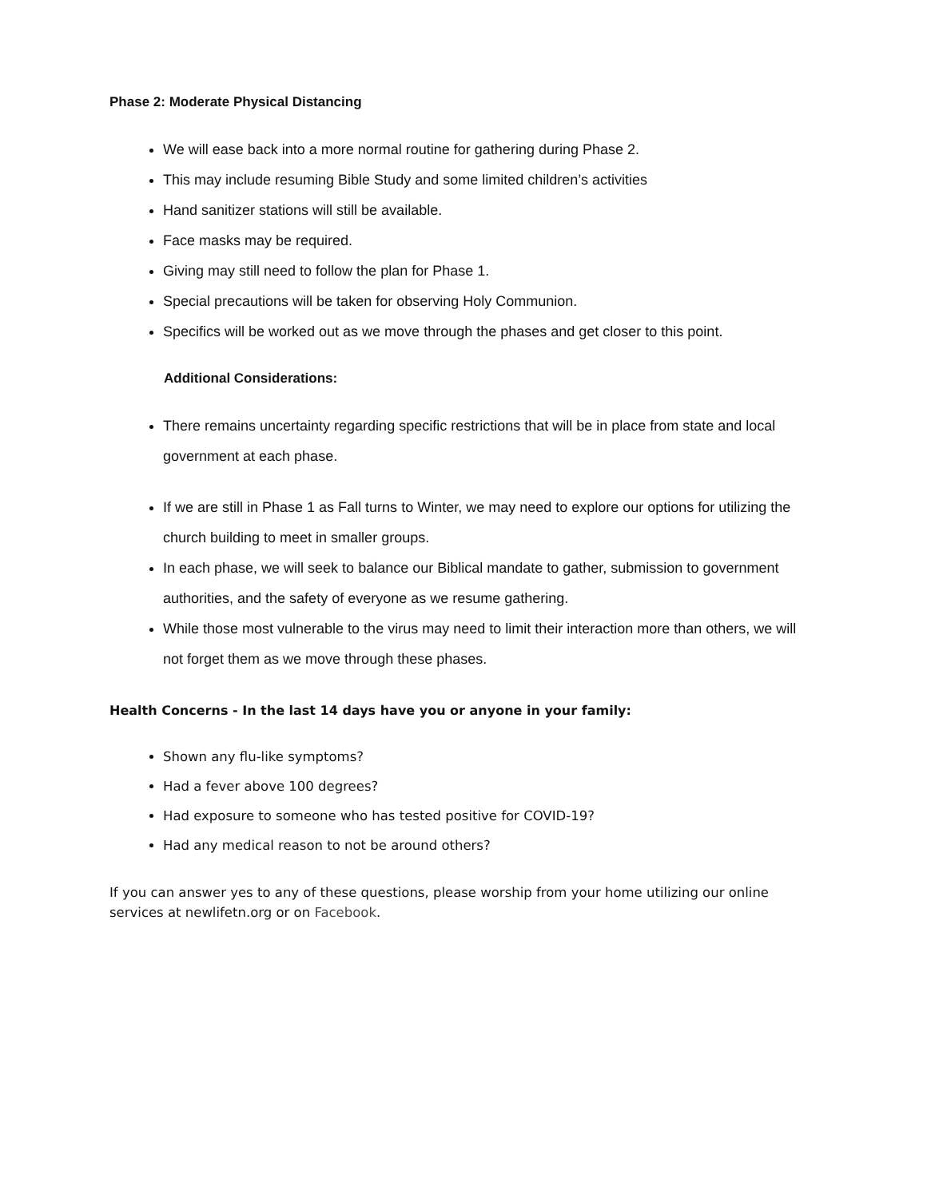Phase 2: Moderate Physical Distancing
We will ease back into a more normal routine for gathering during Phase 2.
This may include resuming Bible Study and some limited children’s activities
Hand sanitizer stations will still be available.
Face masks may be required.
Giving may still need to follow the plan for Phase 1.
Special precautions will be taken for observing Holy Communion.
Specifics will be worked out as we move through the phases and get closer to this point.
Additional Considerations:
There remains uncertainty regarding specific restrictions that will be in place from state and local government at each phase.
If we are still in Phase 1 as Fall turns to Winter, we may need to explore our options for utilizing the church building to meet in smaller groups.
In each phase, we will seek to balance our Biblical mandate to gather, submission to government authorities, and the safety of everyone as we resume gathering.
While those most vulnerable to the virus may need to limit their interaction more than others, we will not forget them as we move through these phases.
Health Concerns - In the last 14 days have you or anyone in your family:
Shown any flu-like symptoms?
Had a fever above 100 degrees?
Had exposure to someone who has tested positive for COVID-19?
Had any medical reason to not be around others?
If you can answer yes to any of these questions, please worship from your home utilizing our online services at newlifetn.org or on Facebook.